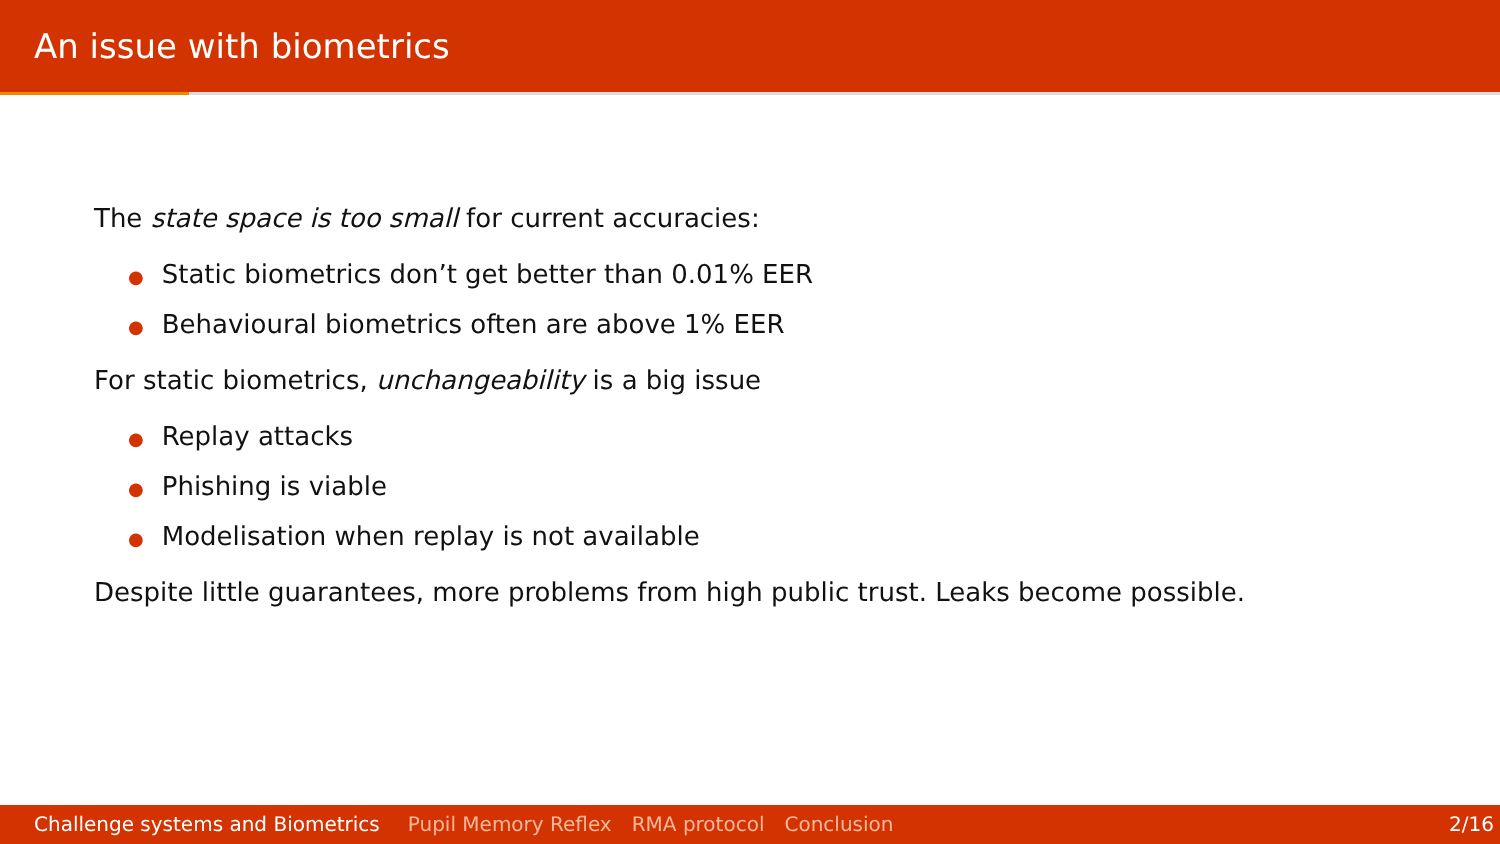An issue with biometrics
The state space is too small for current accuracies:
● Static biometrics don’t get better than 0.01% EER
● Behavioural biometrics often are above 1% EER
For static biometrics, unchangeability is a big issue
● Replay attacks
● Phishing is viable
● Modelisation when replay is not available
Despite little guarantees, more problems from high public trust. Leaks become possible.
Challenge systems and Biometrics Pupil Memory Reflex RMA protocol Conclusion 2/16